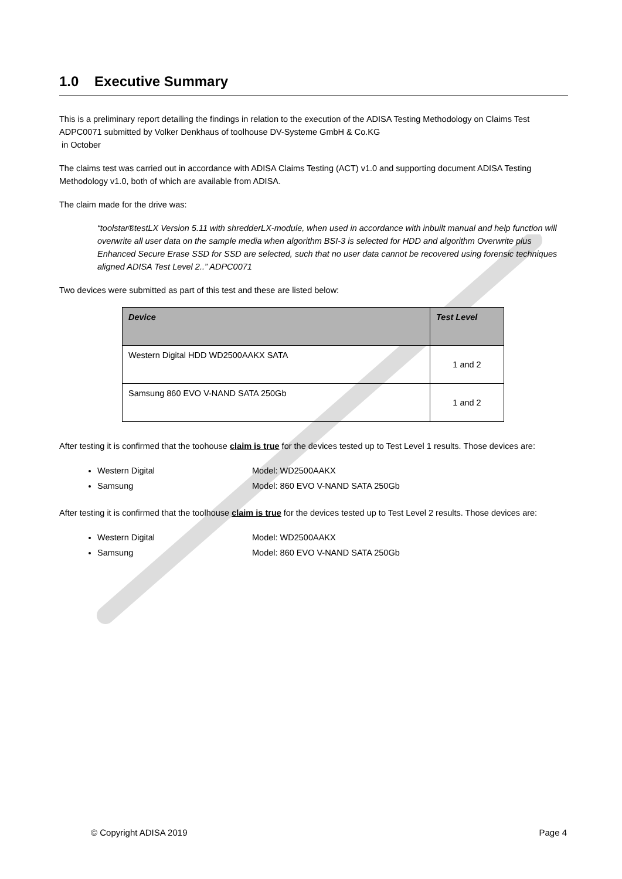1.0 Executive Summary
This is a preliminary report detailing the findings in relation to the execution of the ADISA Testing Methodology on Claims Test ADPC0071 submitted by Volker Denkhaus of toolhouse DV-Systeme GmbH & Co.KG
in October
The claims test was carried out in accordance with ADISA Claims Testing (ACT) v1.0 and supporting document ADISA Testing Methodology v1.0, both of which are available from ADISA.
The claim made for the drive was:
“toolstar®testLX Version 5.11 with shredderLX-module, when used in accordance with inbuilt manual and help function will overwrite all user data on the sample media when algorithm BSI-3 is selected for HDD and algorithm Overwrite plus Enhanced Secure Erase SSD for SSD are selected, such that no user data cannot be recovered using forensic techniques aligned ADISA Test Level 2..” ADPC0071
Two devices were submitted as part of this test and these are listed below:
| Device | Test Level |
| --- | --- |
| Western Digital HDD WD2500AAKX SATA | 1 and 2 |
| Samsung 860 EVO V-NAND SATA 250Gb | 1 and 2 |
After testing it is confirmed that the toohouse claim is true for the devices tested up to Test Level 1 results. Those devices are:
Western Digital Model: WD2500AAKX
Samsung Model: 860 EVO V-NAND SATA 250Gb
After testing it is confirmed that the toolhouse claim is true for the devices tested up to Test Level 2 results. Those devices are:
Western Digital Model: WD2500AAKX
Samsung Model: 860 EVO V-NAND SATA 250Gb
© Copyright ADISA 2019 Page 4